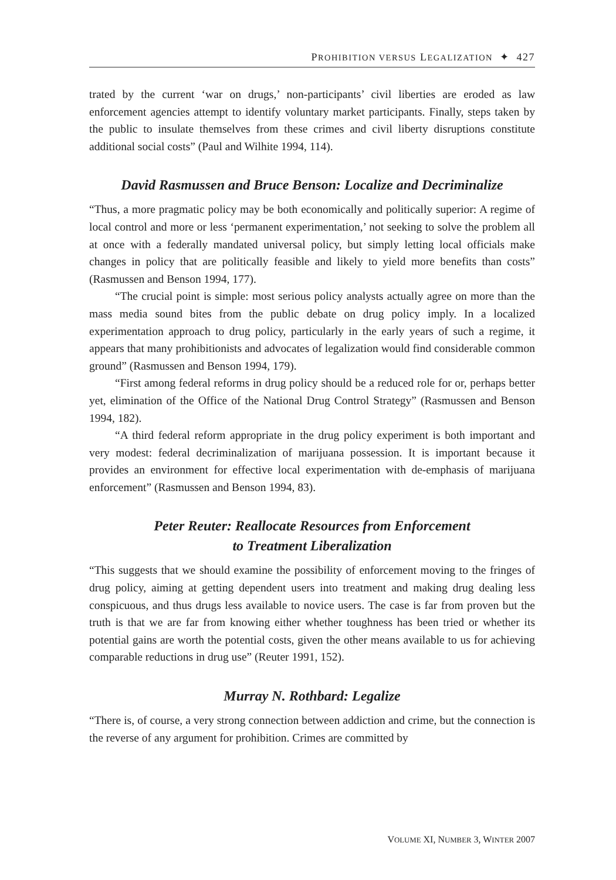PROHIBITION VERSUS LEGALIZATION ✦ 427
trated by the current ‘war on drugs,’ non-participants’ civil liberties are eroded as law enforcement agencies attempt to identify voluntary market participants. Finally, steps taken by the public to insulate themselves from these crimes and civil liberty disruptions constitute additional social costs” (Paul and Wilhite 1994, 114).
David Rasmussen and Bruce Benson: Localize and Decriminalize
“Thus, a more pragmatic policy may be both economically and politically superior: A regime of local control and more or less ‘permanent experimentation,’ not seeking to solve the problem all at once with a federally mandated universal policy, but simply letting local officials make changes in policy that are politically feasible and likely to yield more benefits than costs” (Rasmussen and Benson 1994, 177).
“The crucial point is simple: most serious policy analysts actually agree on more than the mass media sound bites from the public debate on drug policy imply. In a localized experimentation approach to drug policy, particularly in the early years of such a regime, it appears that many prohibitionists and advocates of legalization would find considerable common ground” (Rasmussen and Benson 1994, 179).
“First among federal reforms in drug policy should be a reduced role for or, perhaps better yet, elimination of the Office of the National Drug Control Strategy” (Rasmussen and Benson 1994, 182).
“A third federal reform appropriate in the drug policy experiment is both important and very modest: federal decriminalization of marijuana possession. It is important because it provides an environment for effective local experimentation with de-emphasis of marijuana enforcement” (Rasmussen and Benson 1994, 83).
Peter Reuter: Reallocate Resources from Enforcement
to Treatment Liberalization
“This suggests that we should examine the possibility of enforcement moving to the fringes of drug policy, aiming at getting dependent users into treatment and making drug dealing less conspicuous, and thus drugs less available to novice users. The case is far from proven but the truth is that we are far from knowing either whether toughness has been tried or whether its potential gains are worth the potential costs, given the other means available to us for achieving comparable reductions in drug use” (Reuter 1991, 152).
Murray N. Rothbard: Legalize
“There is, of course, a very strong connection between addiction and crime, but the connection is the reverse of any argument for prohibition. Crimes are committed by
VOLUME XI, NUMBER 3, WINTER 2007